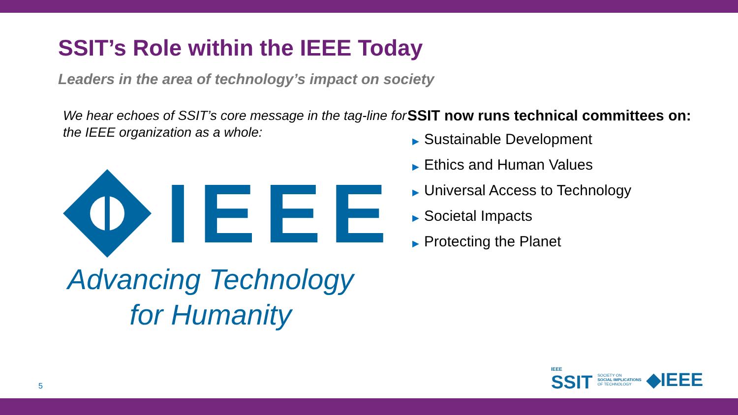SSIT’s Role within the IEEE Today
Leaders in the area of technology’s impact on society
We hear echoes of SSIT’s core message in the tag-line for the IEEE organization as a whole:
IEEE
Advancing Technology
for Humanity
SSIT now runs technical committees on:
▶ Sustainable Development
▶ Ethics and Human Values
▶ Universal Access to Technology
▶ Societal Impacts
▶ Protecting the Planet
5
IEEE
SSIT
SOCIETY ON
SOCIAL IMPLICATIONS
OF TECHNOLOGY
◆IEEE